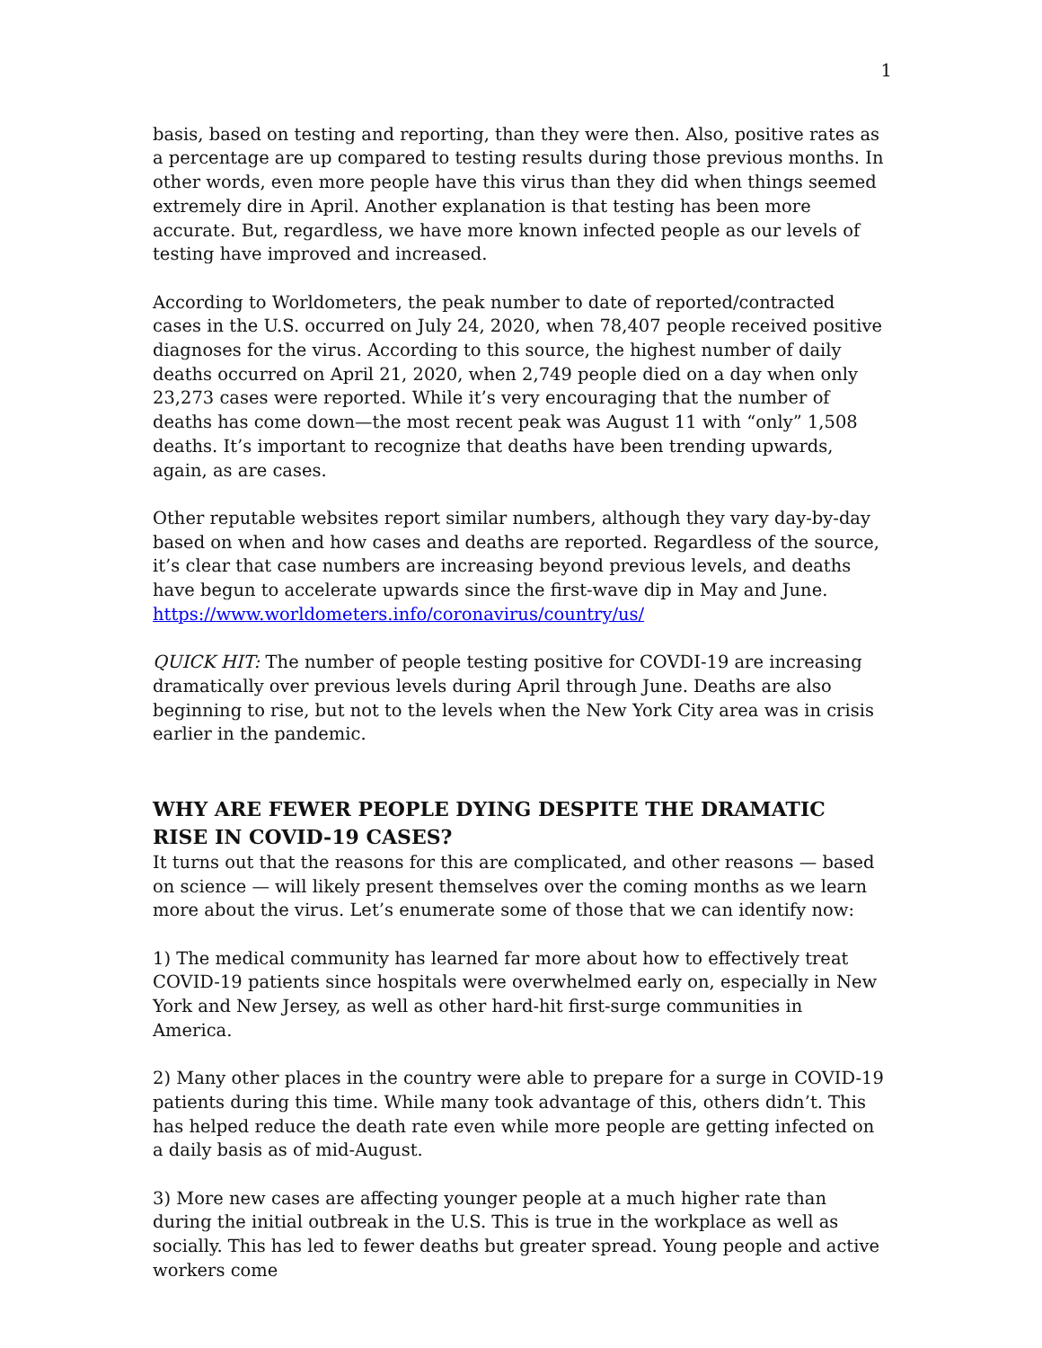1
basis, based on testing and reporting, than they were then. Also, positive rates as a percentage are up compared to testing results during those previous months. In other words, even more people have this virus than they did when things seemed extremely dire in April. Another explanation is that testing has been more accurate. But, regardless, we have more known infected people as our levels of testing have improved and increased.
According to Worldometers, the peak number to date of reported/contracted cases in the U.S. occurred on July 24, 2020, when 78,407 people received positive diagnoses for the virus. According to this source, the highest number of daily deaths occurred on April 21, 2020, when 2,749 people died on a day when only 23,273 cases were reported. While it’s very encouraging that the number of deaths has come down—the most recent peak was August 11 with “only” 1,508 deaths. It’s important to recognize that deaths have been trending upwards, again, as are cases.
Other reputable websites report similar numbers, although they vary day-by-day based on when and how cases and deaths are reported. Regardless of the source, it’s clear that case numbers are increasing beyond previous levels, and deaths have begun to accelerate upwards since the first-wave dip in May and June. https://www.worldometers.info/coronavirus/country/us/
QUICK HIT: The number of people testing positive for COVDI-19 are increasing dramatically over previous levels during April through June. Deaths are also beginning to rise, but not to the levels when the New York City area was in crisis earlier in the pandemic.
WHY ARE FEWER PEOPLE DYING DESPITE THE DRAMATIC RISE IN COVID-19 CASES?
It turns out that the reasons for this are complicated, and other reasons — based on science — will likely present themselves over the coming months as we learn more about the virus. Let’s enumerate some of those that we can identify now:
1) The medical community has learned far more about how to effectively treat COVID-19 patients since hospitals were overwhelmed early on, especially in New York and New Jersey, as well as other hard-hit first-surge communities in America.
2) Many other places in the country were able to prepare for a surge in COVID-19 patients during this time. While many took advantage of this, others didn’t. This has helped reduce the death rate even while more people are getting infected on a daily basis as of mid-August.
3) More new cases are affecting younger people at a much higher rate than during the initial outbreak in the U.S. This is true in the workplace as well as socially. This has led to fewer deaths but greater spread. Young people and active workers come